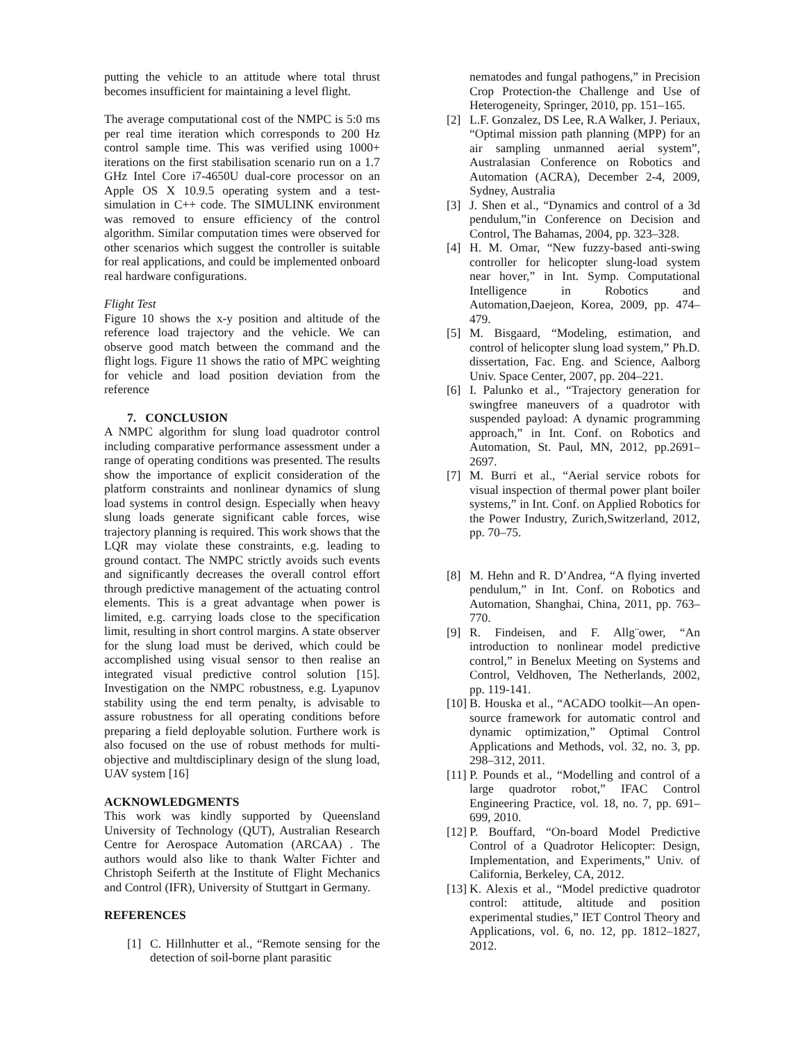putting the vehicle to an attitude where total thrust becomes insufficient for maintaining a level flight.
The average computational cost of the NMPC is 5:0 ms per real time iteration which corresponds to 200 Hz control sample time. This was verified using 1000+ iterations on the first stabilisation scenario run on a 1.7 GHz Intel Core i7-4650U dual-core processor on an Apple OS X 10.9.5 operating system and a test-simulation in C++ code. The SIMULINK environment was removed to ensure efficiency of the control algorithm. Similar computation times were observed for other scenarios which suggest the controller is suitable for real applications, and could be implemented onboard real hardware configurations.
Flight Test
Figure 10 shows the x-y position and altitude of the reference load trajectory and the vehicle. We can observe good match between the command and the flight logs. Figure 11 shows the ratio of MPC weighting for vehicle and load position deviation from the reference
7. CONCLUSION
A NMPC algorithm for slung load quadrotor control including comparative performance assessment under a range of operating conditions was presented. The results show the importance of explicit consideration of the platform constraints and nonlinear dynamics of slung load systems in control design. Especially when heavy slung loads generate significant cable forces, wise trajectory planning is required. This work shows that the LQR may violate these constraints, e.g. leading to ground contact. The NMPC strictly avoids such events and significantly decreases the overall control effort through predictive management of the actuating control elements. This is a great advantage when power is limited, e.g. carrying loads close to the specification limit, resulting in short control margins. A state observer for the slung load must be derived, which could be accomplished using visual sensor to then realise an integrated visual predictive control solution [15]. Investigation on the NMPC robustness, e.g. Lyapunov stability using the end term penalty, is advisable to assure robustness for all operating conditions before preparing a field deployable solution. Furthere work is also focused on the use of robust methods for multi-objective and multdisciplinary design of the slung load, UAV system [16]
ACKNOWLEDGMENTS
This work was kindly supported by Queensland University of Technology (QUT), Australian Research Centre for Aerospace Automation (ARCAA) . The authors would also like to thank Walter Fichter and Christoph Seiferth at the Institute of Flight Mechanics and Control (IFR), University of Stuttgart in Germany.
REFERENCES
[1] C. Hillnhutter et al., “Remote sensing for the detection of soil-borne plant parasitic
nematodes and fungal pathogens,” in Precision Crop Protection-the Challenge and Use of Heterogeneity, Springer, 2010, pp. 151–165.
[2] L.F. Gonzalez, DS Lee, R.A Walker, J. Periaux, “Optimal mission path planning (MPP) for an air sampling unmanned aerial system”, Australasian Conference on Robotics and Automation (ACRA), December 2-4, 2009, Sydney, Australia
[3] J. Shen et al., “Dynamics and control of a 3d pendulum,”in Conference on Decision and Control, The Bahamas, 2004, pp. 323–328.
[4] H. M. Omar, “New fuzzy-based anti-swing controller for helicopter slung-load system near hover,” in Int. Symp. Computational Intelligence in Robotics and Automation,Daejeon, Korea, 2009, pp. 474–479.
[5] M. Bisgaard, “Modeling, estimation, and control of helicopter slung load system,” Ph.D. dissertation, Fac. Eng. and Science, Aalborg Univ. Space Center, 2007, pp. 204–221.
[6] I. Palunko et al., “Trajectory generation for swingfree maneuvers of a quadrotor with suspended payload: A dynamic programming approach,” in Int. Conf. on Robotics and Automation, St. Paul, MN, 2012, pp.2691–2697.
[7] M. Burri et al., “Aerial service robots for visual inspection of thermal power plant boiler systems,” in Int. Conf. on Applied Robotics for the Power Industry, Zurich,Switzerland, 2012, pp. 70–75.
[8] M. Hehn and R. D’Andrea, “A flying inverted pendulum,” in Int. Conf. on Robotics and Automation, Shanghai, China, 2011, pp. 763–770.
[9] R. Findeisen, and F. Allg¨ower, “An introduction to nonlinear model predictive control,” in Benelux Meeting on Systems and Control, Veldhoven, The Netherlands, 2002, pp. 119-141.
[10] B. Houska et al., “ACADO toolkit—An open-source framework for automatic control and dynamic optimization,” Optimal Control Applications and Methods, vol. 32, no. 3, pp. 298–312, 2011.
[11] P. Pounds et al., “Modelling and control of a large quadrotor robot,” IFAC Control Engineering Practice, vol. 18, no. 7, pp. 691–699, 2010.
[12] P. Bouffard, “On-board Model Predictive Control of a Quadrotor Helicopter: Design, Implementation, and Experiments,” Univ. of California, Berkeley, CA, 2012.
[13] K. Alexis et al., “Model predictive quadrotor control: attitude, altitude and position experimental studies,” IET Control Theory and Applications, vol. 6, no. 12, pp. 1812–1827, 2012.